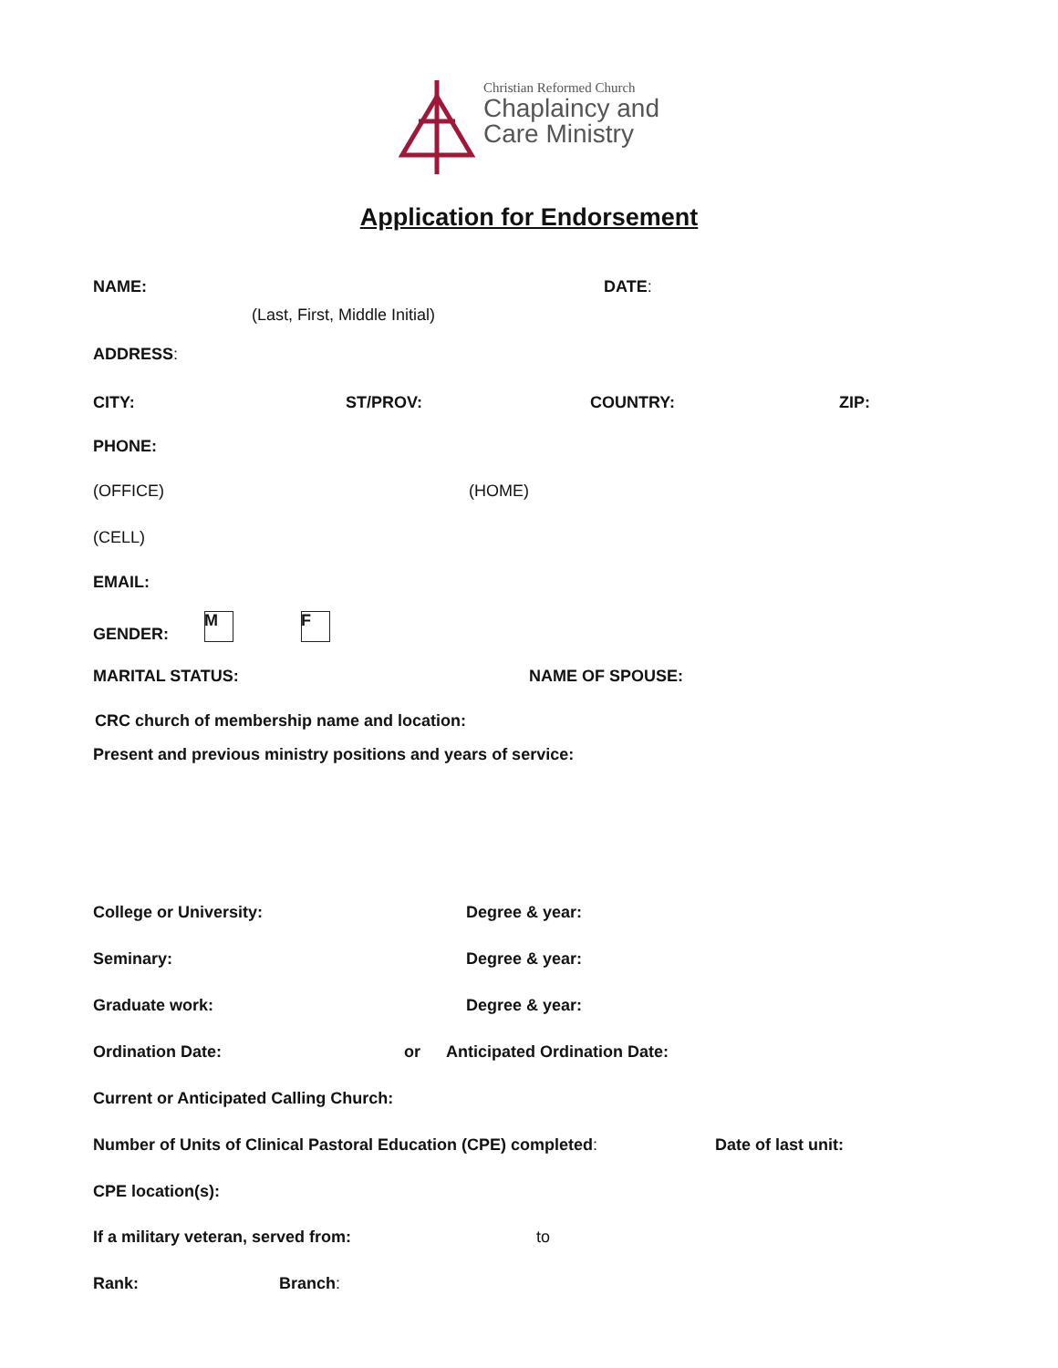Christian Reformed Church
Chaplaincy and
Care Ministry
Application for Endorsement
NAME: DATE:
(Last, First, Middle Initial)
ADDRESS:
CITY: ST/PROV: COUNTRY: ZIP:
PHONE:
(OFFICE) (HOME)
(CELL)
EMAIL:
GENDER:
M F
MARITAL STATUS: NAME OF SPOUSE:
CRC church of membership name and location:
Present and previous ministry positions and years of service:
College or University: Degree & year:
Seminary: Degree & year:
Graduate work: Degree & year:
Ordination Date: or Anticipated Ordination Date:
Current or Anticipated Calling Church:
Number of Units of Clinical Pastoral Education (CPE) completed: Date of last unit:
CPE location(s):
If a military veteran, served from: to
Rank: Branch: